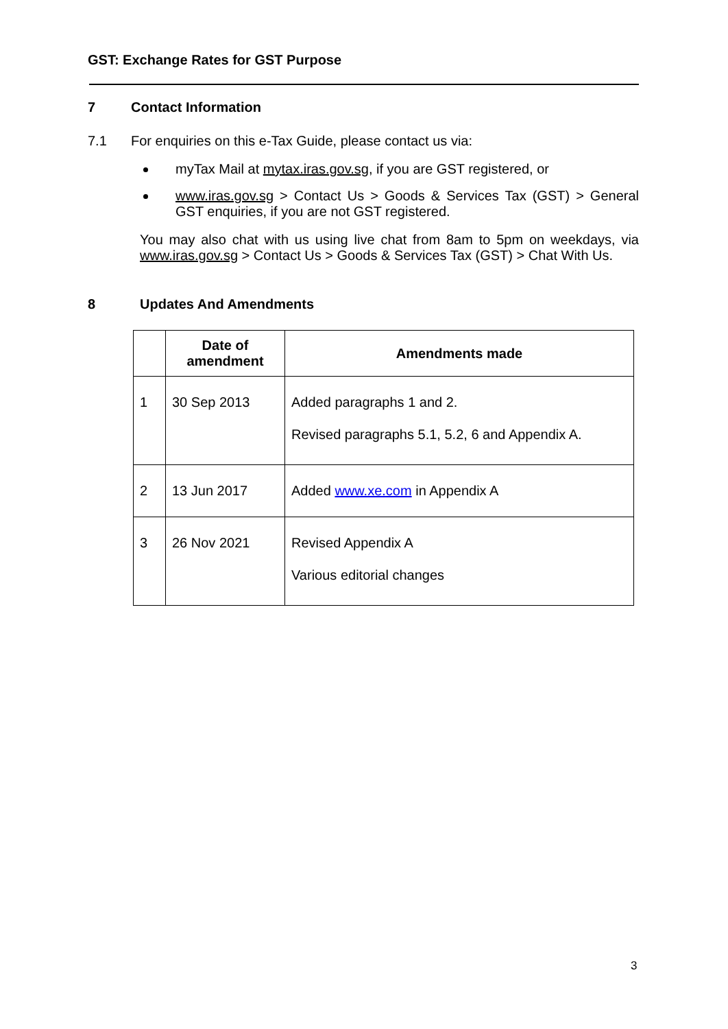GST: Exchange Rates for GST Purpose
7 Contact Information
7.1 For enquiries on this e-Tax Guide, please contact us via:
myTax Mail at mytax.iras.gov.sg, if you are GST registered, or
www.iras.gov.sg > Contact Us > Goods & Services Tax (GST) > General GST enquiries, if you are not GST registered.
You may also chat with us using live chat from 8am to 5pm on weekdays, via www.iras.gov.sg > Contact Us > Goods & Services Tax (GST) > Chat With Us.
8 Updates And Amendments
| | Date of amendment | Amendments made |
| --- | --- | --- |
| 1 | 30 Sep 2013 | Added paragraphs 1 and 2. Revised paragraphs 5.1, 5.2, 6 and Appendix A. |
| 2 | 13 Jun 2017 | Added www.xe.com in Appendix A |
| 3 | 26 Nov 2021 | Revised Appendix A Various editorial changes |
3